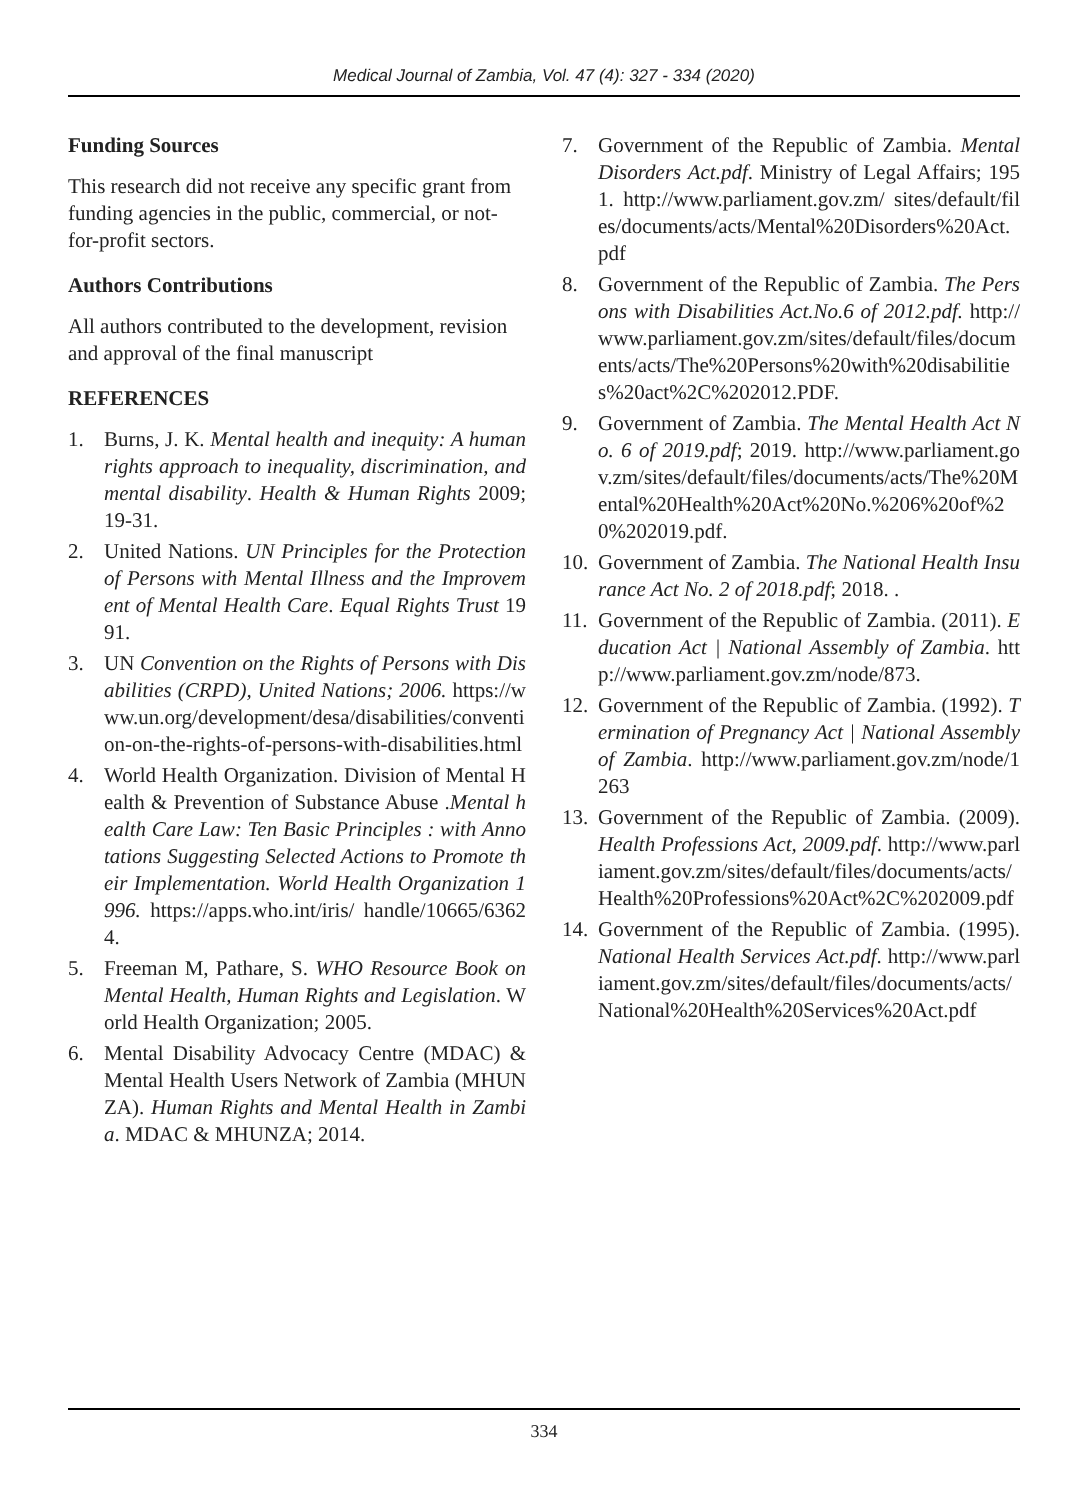Medical Journal of Zambia, Vol. 47 (4): 327 - 334 (2020)
Funding Sources
This research did not receive any specific grant from funding agencies in the public, commercial, or not-for-profit sectors.
Authors Contributions
All authors contributed to the development, revision and approval of the final manuscript
REFERENCES
1. Burns, J. K. Mental health and inequity: A human rights approach to inequality, discrimination, and mental disability. Health & Human Rights 2009; 19-31.
2. United Nations. UN Principles for the Protection of Persons with Mental Illness and the Improvement of Mental Health Care. Equal Rights Trust 1991.
3. UN Convention on the Rights of Persons with Disabilities (CRPD), United Nations; 2006. https://www.un.org/development/desa/disabilities/convention-on-the-rights-of-persons-with-disabilities.html
4. World Health Organization. Division of Mental Health & Prevention of Substance Abuse .Mental health Care Law: Ten Basic Principles : with Annotations Suggesting Selected Actions to Promote their Implementation. World Health Organization 1996. https://apps.who.int/iris/ handle/10665/63624.
5. Freeman M, Pathare, S. WHO Resource Book on Mental Health, Human Rights and Legislation. World Health Organization; 2005.
6. Mental Disability Advocacy Centre (MDAC) & Mental Health Users Network of Zambia (MHUNZA). Human Rights and Mental Health in Zambia. MDAC & MHUNZA; 2014.
7. Government of the Republic of Zambia. Mental Disorders Act.pdf. Ministry of Legal Affairs; 1951. http://www.parliament.gov.zm/ sites/default/files/documents/acts/Mental%20Disorders%20Act.pdf
8. Government of the Republic of Zambia. The Persons with Disabilities Act.No.6 of 2012.pdf. http://www.parliament.gov.zm/sites/default/files/documents/acts/The%20Persons%20with%20disabilities%20act%2C%202012.PDF.
9. Government of Zambia. The Mental Health Act No. 6 of 2019.pdf; 2019. http://www.parliament.gov.zm/sites/default/files/documents/acts/The%20Mental%20Health%20Act%20No.%206%20of%20%202019.pdf.
10. Government of Zambia. The National Health Insurance Act No. 2 of 2018.pdf; 2018. .
11. Government of the Republic of Zambia. (2011). Education Act | National Assembly of Zambia. http://www.parliament.gov.zm/node/873.
12. Government of the Republic of Zambia. (1992). Termination of Pregnancy Act | National Assembly of Zambia. http://www.parliament.gov.zm/node/1263
13. Government of the Republic of Zambia. (2009). Health Professions Act, 2009.pdf. http://www.parliament.gov.zm/sites/default/files/documents/acts/Health%20Professions%20Act%2C%202009.pdf
14. Government of the Republic of Zambia. (1995). National Health Services Act.pdf. http://www.parliament.gov.zm/sites/default/files/documents/acts/National%20Health%20Services%20Act.pdf
334